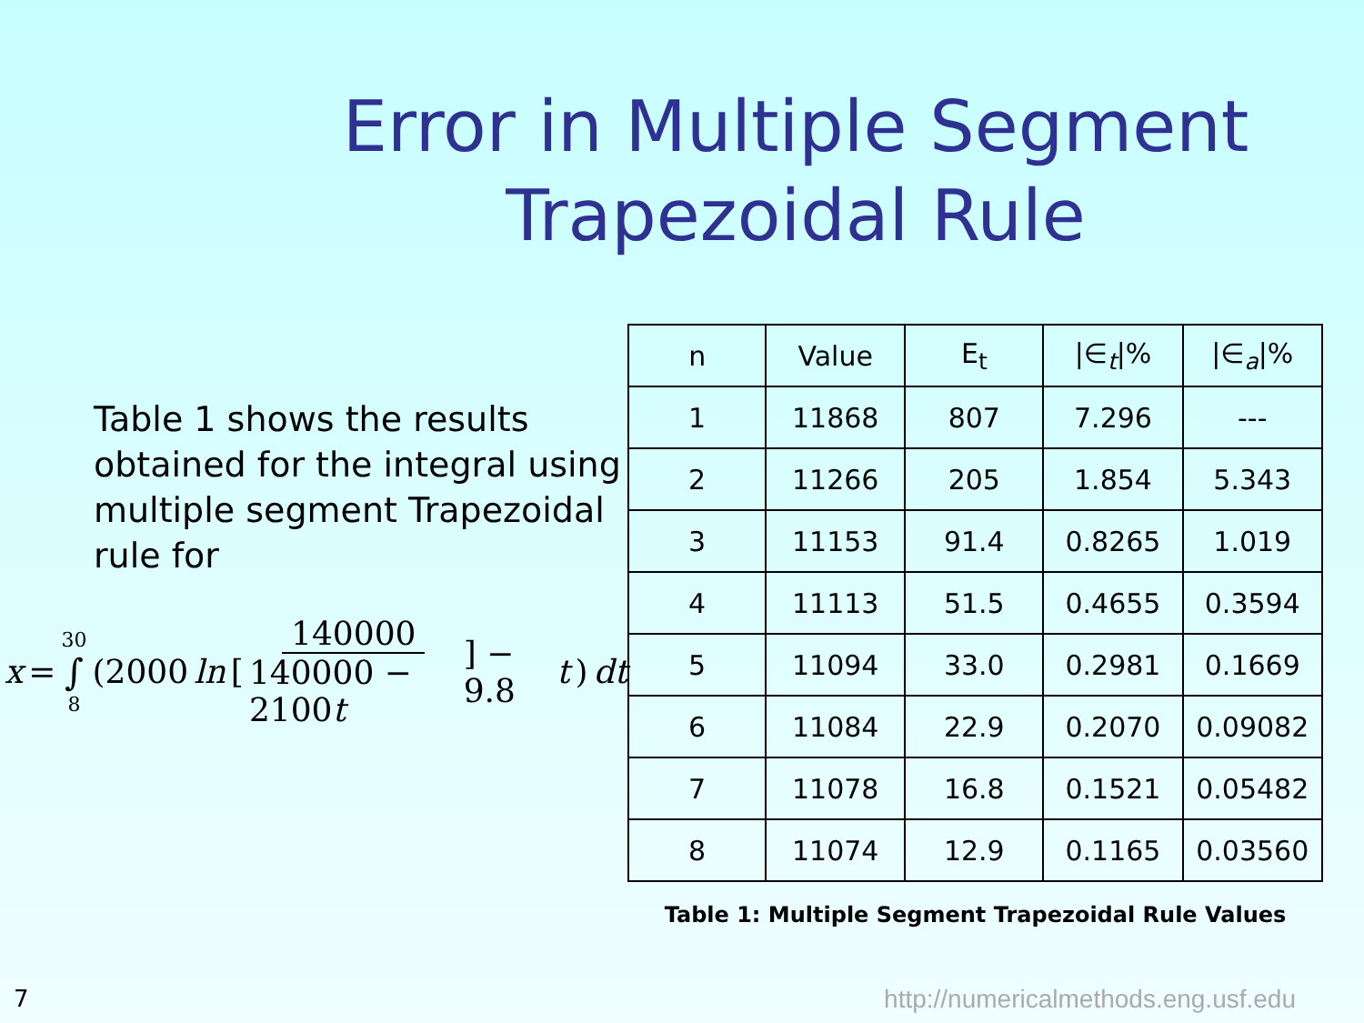Error in Multiple Segment Trapezoidal Rule
Table 1 shows the results obtained for the integral using multiple segment Trapezoidal rule for
x = 30 ∫ 8 (2000 ln [140000 140000 − 2100t] − 9.8 t) dt
| n | Value | E<sub>t</sub> | /∈<sub>t</sub>/% | /∈<sub>a</sub>/% |
| --- | --- | --- | --- | --- |
| 1 | 11868 | 807 | 7.296 | --- |
| 2 | 11266 | 205 | 1.854 | 5.343 |
| 3 | 11153 | 91.4 | 0.8265 | 1.019 |
| 4 | 11113 | 51.5 | 0.4655 | 0.3594 |
| 5 | 11094 | 33.0 | 0.2981 | 0.1669 |
| 6 | 11084 | 22.9 | 0.2070 | 0.09082 |
| 7 | 11078 | 16.8 | 0.1521 | 0.05482 |
| 8 | 11074 | 12.9 | 0.1165 | 0.03560 |
Table 1: Multiple Segment Trapezoidal Rule Values
7
http://numericalmethods.eng.usf.edu